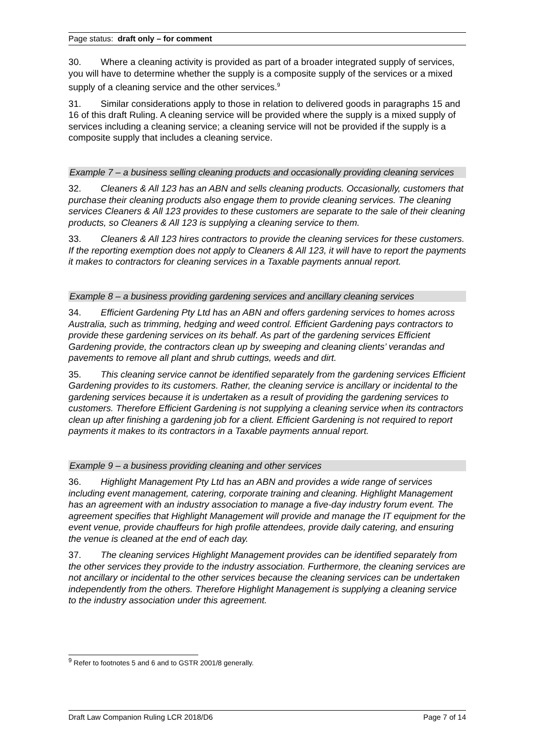Page status: draft only – for comment
30. Where a cleaning activity is provided as part of a broader integrated supply of services, you will have to determine whether the supply is a composite supply of the services or a mixed supply of a cleaning service and the other services.<sup>9</sup>
31. Similar considerations apply to those in relation to delivered goods in paragraphs 15 and 16 of this draft Ruling. A cleaning service will be provided where the supply is a mixed supply of services including a cleaning service; a cleaning service will not be provided if the supply is a composite supply that includes a cleaning service.
Example 7 – a business selling cleaning products and occasionally providing cleaning services
32. Cleaners & All 123 has an ABN and sells cleaning products. Occasionally, customers that purchase their cleaning products also engage them to provide cleaning services. The cleaning services Cleaners & All 123 provides to these customers are separate to the sale of their cleaning products, so Cleaners & All 123 is supplying a cleaning service to them.
33. Cleaners & All 123 hires contractors to provide the cleaning services for these customers. If the reporting exemption does not apply to Cleaners & All 123, it will have to report the payments it makes to contractors for cleaning services in a Taxable payments annual report.
Example 8 – a business providing gardening services and ancillary cleaning services
34. Efficient Gardening Pty Ltd has an ABN and offers gardening services to homes across Australia, such as trimming, hedging and weed control. Efficient Gardening pays contractors to provide these gardening services on its behalf. As part of the gardening services Efficient Gardening provide, the contractors clean up by sweeping and cleaning clients’ verandas and pavements to remove all plant and shrub cuttings, weeds and dirt.
35. This cleaning service cannot be identified separately from the gardening services Efficient Gardening provides to its customers. Rather, the cleaning service is ancillary or incidental to the gardening services because it is undertaken as a result of providing the gardening services to customers. Therefore Efficient Gardening is not supplying a cleaning service when its contractors clean up after finishing a gardening job for a client. Efficient Gardening is not required to report payments it makes to its contractors in a Taxable payments annual report.
Example 9 – a business providing cleaning and other services
36. Highlight Management Pty Ltd has an ABN and provides a wide range of services including event management, catering, corporate training and cleaning. Highlight Management has an agreement with an industry association to manage a five-day industry forum event. The agreement specifies that Highlight Management will provide and manage the IT equipment for the event venue, provide chauffeurs for high profile attendees, provide daily catering, and ensuring the venue is cleaned at the end of each day.
37. The cleaning services Highlight Management provides can be identified separately from the other services they provide to the industry association. Furthermore, the cleaning services are not ancillary or incidental to the other services because the cleaning services can be undertaken independently from the others. Therefore Highlight Management is supplying a cleaning service to the industry association under this agreement.
<sup>9</sup> Refer to footnotes 5 and 6 and to GSTR 2001/8 generally.
Draft Law Companion Ruling LCR 2018/D6 Page 7 of 14